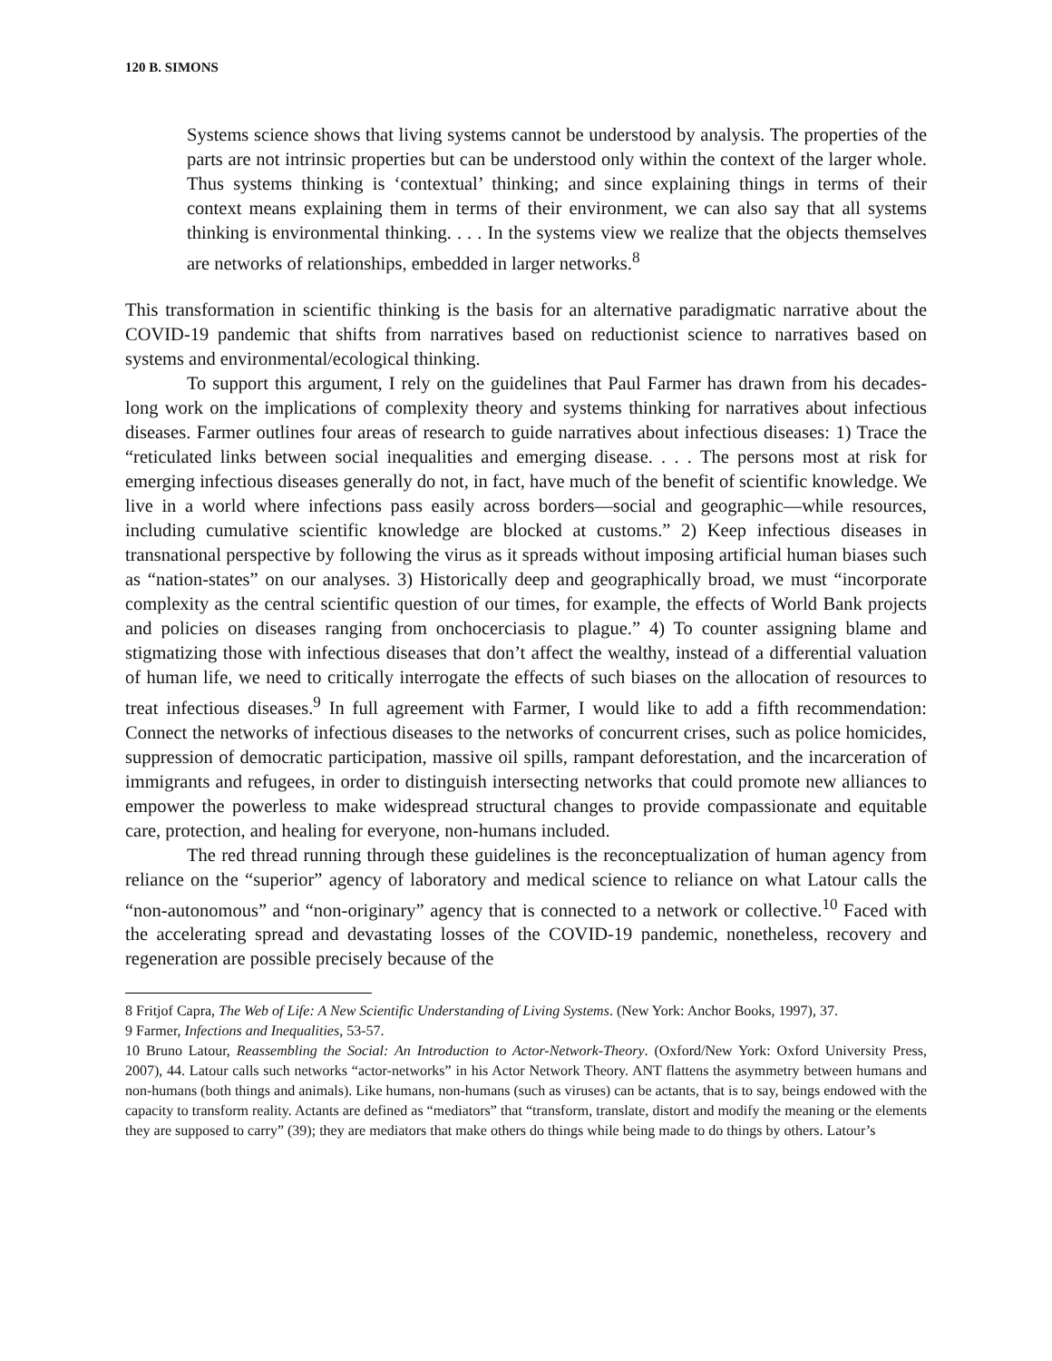120 B. SIMONS
Systems science shows that living systems cannot be understood by analysis. The properties of the parts are not intrinsic properties but can be understood only within the context of the larger whole. Thus systems thinking is ‘contextual’ thinking; and since explaining things in terms of their context means explaining them in terms of their environment, we can also say that all systems thinking is environmental thinking. . . . In the systems view we realize that the objects themselves are networks of relationships, embedded in larger networks.<sup>8</sup>
This transformation in scientific thinking is the basis for an alternative paradigmatic narrative about the COVID-19 pandemic that shifts from narratives based on reductionist science to narratives based on systems and environmental/ecological thinking.
To support this argument, I rely on the guidelines that Paul Farmer has drawn from his decades-long work on the implications of complexity theory and systems thinking for narratives about infectious diseases. Farmer outlines four areas of research to guide narratives about infectious diseases: 1) Trace the “reticulated links between social inequalities and emerging disease. . . . The persons most at risk for emerging infectious diseases generally do not, in fact, have much of the benefit of scientific knowledge. We live in a world where infections pass easily across borders—social and geographic—while resources, including cumulative scientific knowledge are blocked at customs.” 2) Keep infectious diseases in transnational perspective by following the virus as it spreads without imposing artificial human biases such as “nation-states” on our analyses. 3) Historically deep and geographically broad, we must “incorporate complexity as the central scientific question of our times, for example, the effects of World Bank projects and policies on diseases ranging from onchocerciasis to plague.” 4) To counter assigning blame and stigmatizing those with infectious diseases that don’t affect the wealthy, instead of a differential valuation of human life, we need to critically interrogate the effects of such biases on the allocation of resources to treat infectious diseases.<sup>9</sup> In full agreement with Farmer, I would like to add a fifth recommendation: Connect the networks of infectious diseases to the networks of concurrent crises, such as police homicides, suppression of democratic participation, massive oil spills, rampant deforestation, and the incarceration of immigrants and refugees, in order to distinguish intersecting networks that could promote new alliances to empower the powerless to make widespread structural changes to provide compassionate and equitable care, protection, and healing for everyone, non-humans included.
The red thread running through these guidelines is the reconceptualization of human agency from reliance on the “superior” agency of laboratory and medical science to reliance on what Latour calls the “non-autonomous” and “non-originary” agency that is connected to a network or collective.<sup>10</sup> Faced with the accelerating spread and devastating losses of the COVID-19 pandemic, nonetheless, recovery and regeneration are possible precisely because of the
8 Fritjof Capra, The Web of Life: A New Scientific Understanding of Living Systems. (New York: Anchor Books, 1997), 37.
9 Farmer, Infections and Inequalities, 53-57.
10 Bruno Latour, Reassembling the Social: An Introduction to Actor-Network-Theory. (Oxford/New York: Oxford University Press, 2007), 44. Latour calls such networks “actor-networks” in his Actor Network Theory. ANT flattens the asymmetry between humans and non-humans (both things and animals). Like humans, non-humans (such as viruses) can be actants, that is to say, beings endowed with the capacity to transform reality. Actants are defined as “mediators” that “transform, translate, distort and modify the meaning or the elements they are supposed to carry” (39); they are mediators that make others do things while being made to do things by others. Latour’s